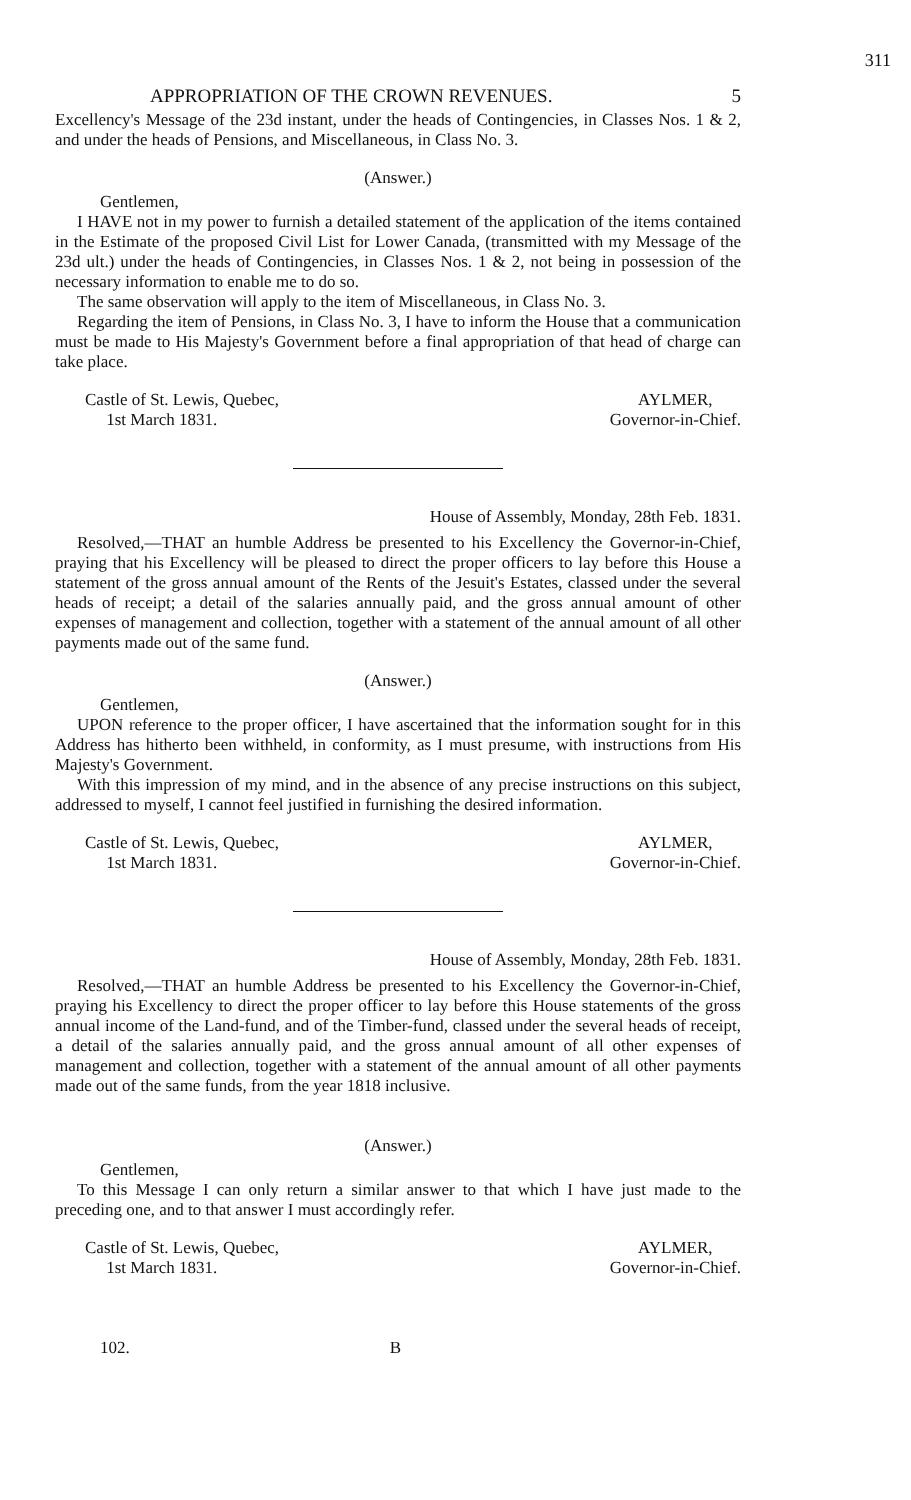311
APPROPRIATION OF THE CROWN REVENUES. 5
Excellency's Message of the 23d instant, under the heads of Contingencies, in Classes Nos. 1 & 2, and under the heads of Pensions, and Miscellaneous, in Class No. 3.
(Answer.)
Gentlemen,
I HAVE not in my power to furnish a detailed statement of the application of the items contained in the Estimate of the proposed Civil List for Lower Canada, (transmitted with my Message of the 23d ult.) under the heads of Contingencies, in Classes Nos. 1 & 2, not being in possession of the necessary information to enable me to do so.
The same observation will apply to the item of Miscellaneous, in Class No. 3.
Regarding the item of Pensions, in Class No. 3, I have to inform the House that a communication must be made to His Majesty's Government before a final appropriation of that head of charge can take place.
Castle of St. Lewis, Quebec,
1st March 1831.
AYLMER,
Governor-in-Chief.
House of Assembly, Monday, 28th Feb. 1831.
Resolved,—THAT an humble Address be presented to his Excellency the Governor-in-Chief, praying that his Excellency will be pleased to direct the proper officers to lay before this House a statement of the gross annual amount of the Rents of the Jesuit's Estates, classed under the several heads of receipt; a detail of the salaries annually paid, and the gross annual amount of other expenses of management and collection, together with a statement of the annual amount of all other payments made out of the same fund.
(Answer.)
Gentlemen,
UPON reference to the proper officer, I have ascertained that the information sought for in this Address has hitherto been withheld, in conformity, as I must presume, with instructions from His Majesty's Government.
With this impression of my mind, and in the absence of any precise instructions on this subject, addressed to myself, I cannot feel justified in furnishing the desired information.
Castle of St. Lewis, Quebec,
1st March 1831.
AYLMER,
Governor-in-Chief.
House of Assembly, Monday, 28th Feb. 1831.
Resolved,—THAT an humble Address be presented to his Excellency the Governor-in-Chief, praying his Excellency to direct the proper officer to lay before this House statements of the gross annual income of the Land-fund, and of the Timber-fund, classed under the several heads of receipt, a detail of the salaries annually paid, and the gross annual amount of all other expenses of management and collection, together with a statement of the annual amount of all other payments made out of the same funds, from the year 1818 inclusive.
(Answer.)
Gentlemen,
To this Message I can only return a similar answer to that which I have just made to the preceding one, and to that answer I must accordingly refer.
Castle of St. Lewis, Quebec,
1st March 1831.
AYLMER,
Governor-in-Chief.
102. B